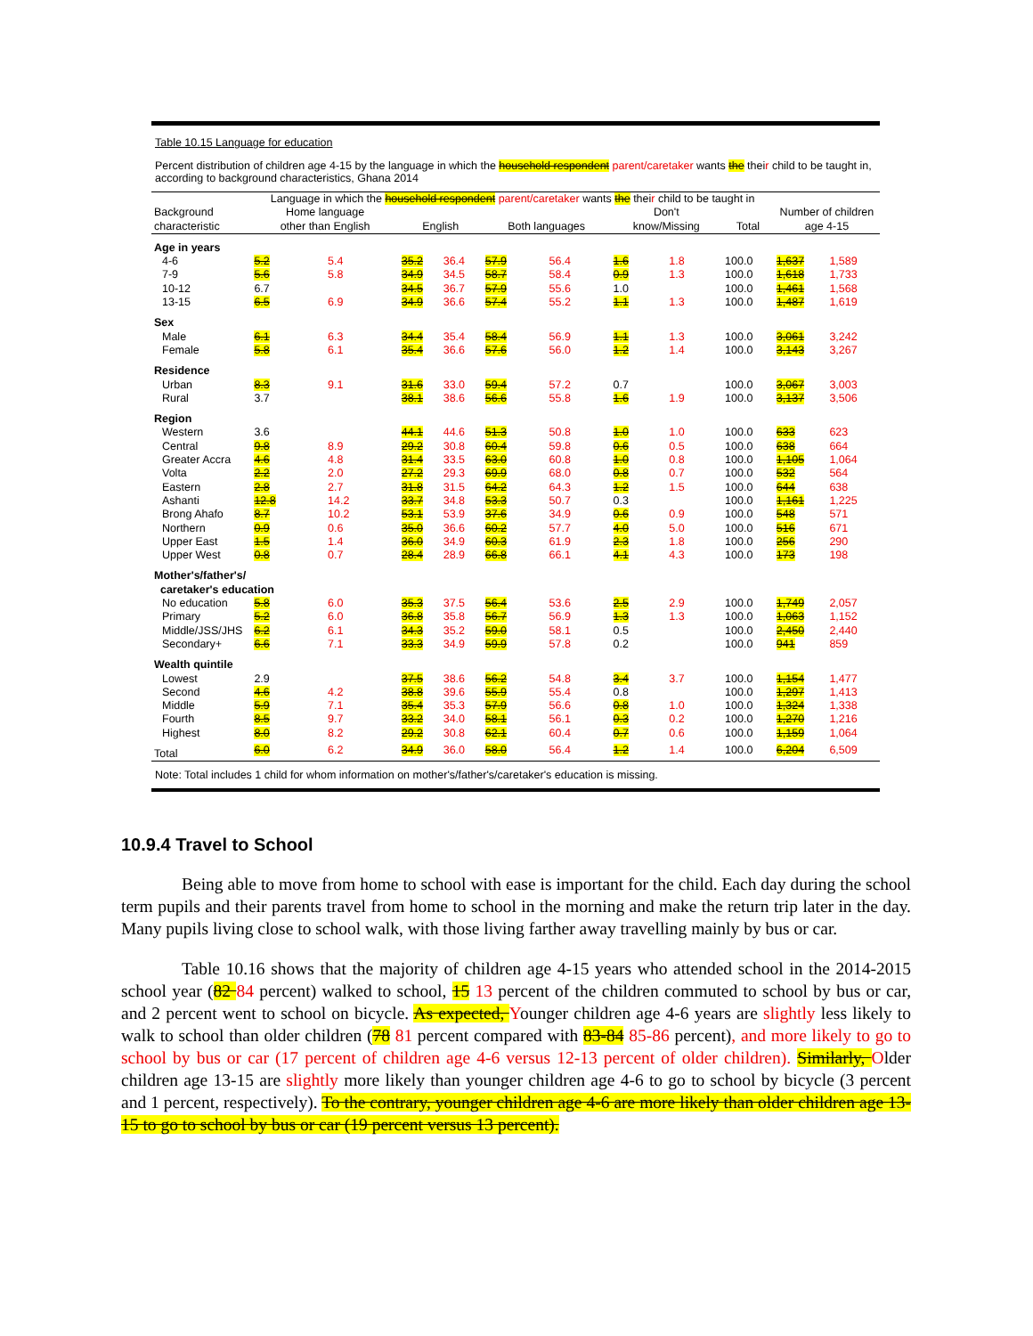Table 10.15 Language for education
Percent distribution of children age 4-15 by the language in which the household respondent parent/caretaker wants the their child to be taught in, according to background characteristics, Ghana 2014
| | Language in which the household respondent parent/caretaker wants the thei r child to be taught in | | | | | | | | | | |
| --- | --- | --- | --- | --- | --- | --- | --- | --- | --- | --- | --- |
| Background characteristic | Home language other than English | | English | | Both languages | | Don't know/Missing | | Total | Number of children age 4-15 | |
| Age in years | | | | | | | | | | | |
| 4-6 | 5.2 | 5.4 | 35.2 | 36.4 | 57.9 | 56.4 | 1.6 | 1.8 | 100.0 | 1,637 | 1,589 |
| 7-9 | 5.6 | 5.8 | 34.9 | 34.5 | 58.7 | 58.4 | 0.9 | 1.3 | 100.0 | 1,618 | 1,733 |
| 10-12 | 6.7 | | 34.5 | 36.7 | 57.9 | 55.6 | 1.0 | | 100.0 | 1,461 | 1,568 |
| 13-15 | 6.5 | 6.9 | 34.9 | 36.6 | 57.4 | 55.2 | 1.1 | 1.3 | 100.0 | 1,487 | 1,619 |
| Sex | | | | | | | | | | | |
| Male | 6.1 | 6.3 | 34.4 | 35.4 | 58.4 | 56.9 | 1.1 | 1.3 | 100.0 | 3,061 | 3,242 |
| Female | 5.8 | 6.1 | 35.4 | 36.6 | 57.6 | 56.0 | 1.2 | 1.4 | 100.0 | 3,143 | 3,267 |
| Residence | | | | | | | | | | | |
| Urban | 8.3 | 9.1 | 31.6 | 33.0 | 59.4 | 57.2 | 0.7 | | 100.0 | 3,067 | 3,003 |
| Rural | 3.7 | | 38.1 | 38.6 | 56.6 | 55.8 | 1.6 | 1.9 | 100.0 | 3,137 | 3,506 |
| Region | | | | | | | | | | | |
| Western | 3.6 | | 44.1 | 44.6 | 51.3 | 50.8 | 1.0 | 1.0 | 100.0 | 633 | 623 |
| Central | 9.8 | 8.9 | 29.2 | 30.8 | 60.4 | 59.8 | 0.6 | 0.5 | 100.0 | 638 | 664 |
| Greater Accra | 4.6 | 4.8 | 31.4 | 33.5 | 63.0 | 60.8 | 1.0 | 0.8 | 100.0 | 1,105 | 1,064 |
| Volta | 2.2 | 2.0 | 27.2 | 29.3 | 69.9 | 68.0 | 0.8 | 0.7 | 100.0 | 532 | 564 |
| Eastern | 2.8 | 2.7 | 31.8 | 31.5 | 64.2 | 64.3 | 1.2 | 1.5 | 100.0 | 644 | 638 |
| Ashanti | 12.8 | 14.2 | 33.7 | 34.8 | 53.3 | 50.7 | 0.3 | | 100.0 | 1,161 | 1,225 |
| Brong Ahafo | 8.7 | 10.2 | 53.1 | 53.9 | 37.6 | 34.9 | 0.6 | 0.9 | 100.0 | 548 | 571 |
| Northern | 0.9 | 0.6 | 35.0 | 36.6 | 60.2 | 57.7 | 4.0 | 5.0 | 100.0 | 516 | 671 |
| Upper East | 1.5 | 1.4 | 36.0 | 34.9 | 60.3 | 61.9 | 2.3 | 1.8 | 100.0 | 256 | 290 |
| Upper West | 0.8 | 0.7 | 28.4 | 28.9 | 66.8 | 66.1 | 4.1 | 4.3 | 100.0 | 173 | 198 |
| Mother's/father's/ caretaker's education | | | | | | | | | | | |
| No education | 5.8 | 6.0 | 35.3 | 37.5 | 56.4 | 53.6 | 2.5 | 2.9 | 100.0 | 1,749 | 2,057 |
| Primary | 5.2 | 6.0 | 36.8 | 35.8 | 56.7 | 56.9 | 1.3 | 1.3 | 100.0 | 1,063 | 1,152 |
| Middle/JSS/JHS | 6.2 | 6.1 | 34.3 | 35.2 | 59.0 | 58.1 | 0.5 | | 100.0 | 2,450 | 2,440 |
| Secondary+ | 6.6 | 7.1 | 33.3 | 34.9 | 59.9 | 57.8 | 0.2 | | 100.0 | 941 | 859 |
| Wealth quintile | | | | | | | | | | | |
| Lowest | 2.9 | | 37.5 | 38.6 | 56.2 | 54.8 | 3.4 | 3.7 | 100.0 | 1,154 | 1,477 |
| Second | 4.6 | 4.2 | 38.8 | 39.6 | 55.9 | 55.4 | 0.8 | | 100.0 | 1,297 | 1,413 |
| Middle | 5.9 | 7.1 | 35.4 | 35.3 | 57.9 | 56.6 | 0.8 | 1.0 | 100.0 | 1,324 | 1,338 |
| Fourth | 8.5 | 9.7 | 33.2 | 34.0 | 58.1 | 56.1 | 0.3 | 0.2 | 100.0 | 1,270 | 1,216 |
| Highest | 8.0 | 8.2 | 29.2 | 30.8 | 62.1 | 60.4 | 0.7 | 0.6 | 100.0 | 1,159 | 1,064 |
| Total | 6.0 | 6.2 | 34.9 | 36.0 | 58.0 | 56.4 | 1.2 | 1.4 | 100.0 | 6,204 | 6,509 |
Note: Total includes 1 child for whom information on mother's/father's/caretaker's education is missing.
10.9.4 Travel to School
Being able to move from home to school with ease is important for the child. Each day during the school term pupils and their parents travel from home to school in the morning and make the return trip later in the day. Many pupils living close to school walk, with those living farther away travelling mainly by bus or car.
Table 10.16 shows that the majority of children age 4-15 years who attended school in the 2014-2015 school year (82 84 percent) walked to school, 15 13 percent of the children commuted to school by bus or car, and 2 percent went to school on bicycle. As expected, Younger children age 4-6 years are slightly less likely to walk to school than older children (78 81 percent compared with 83-84 85-86 percent), and more likely to go to school by bus or car (17 percent of children age 4-6 versus 12-13 percent of older children). Similarly, Older children age 13-15 are slightly more likely than younger children age 4-6 to go to school by bicycle (3 percent and 1 percent, respectively). To the contrary, younger children age 4-6 are more likely than older children age 13-15 to go to school by bus or car (19 percent versus 13 percent).